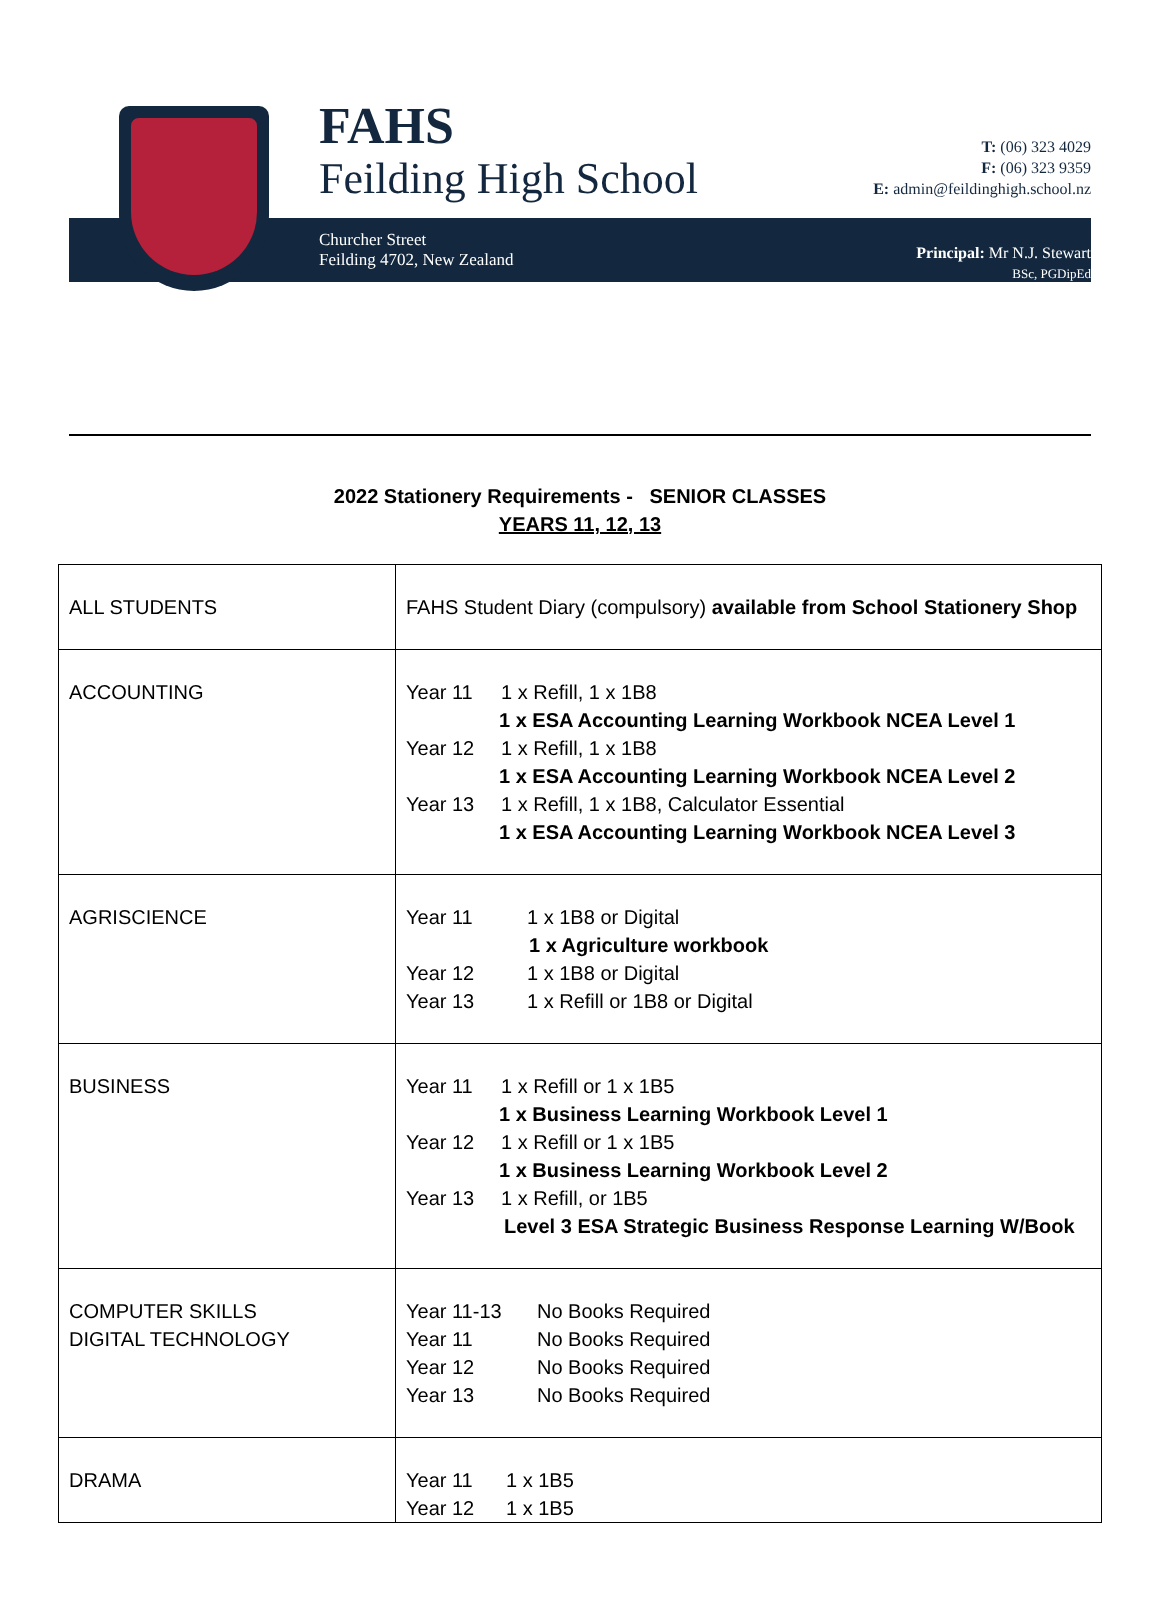FAHS
Feilding High School
Churcher Street
Feilding 4702, New Zealand
T: (06) 323 4029
F: (06) 323 9359
E: admin@feildinghigh.school.nz
Principal: Mr N.J. Stewart
BSc, PGDipEd
2022 Stationery Requirements - SENIOR CLASSES
YEARS 11, 12, 13
| ALL STUDENTS | FAHS Student Diary (compulsory) available from School Stationery Shop |
| ACCOUNTING | Year 11 1 x Refill, 1 x 1B8 1 x ESA Accounting Learning Workbook NCEA Level 1 Year 12 1 x Refill, 1 x 1B8 1 x ESA Accounting Learning Workbook NCEA Level 2 Year 13 1 x Refill, 1 x 1B8, Calculator Essential 1 x ESA Accounting Learning Workbook NCEA Level 3 |
| AGRISCIENCE | Year 11 1 x 1B8 or Digital 1 x Agriculture workbook Year 12 1 x 1B8 or Digital Year 13 1 x Refill or 1B8 or Digital |
| BUSINESS | Year 11 1 x Refill or 1 x 1B5 1 x Business Learning Workbook Level 1 Year 12 1 x Refill or 1 x 1B5 1 x Business Learning Workbook Level 2 Year 13 1 x Refill, or 1B5 Level 3 ESA Strategic Business Response Learning W/Book |
| COMPUTER SKILLS DIGITAL TECHNOLOGY | Year 11-13 No Books Required Year 11 No Books Required Year 12 No Books Required Year 13 No Books Required |
| DRAMA | Year 11 1 x 1B5 Year 12 1 x 1B5 |